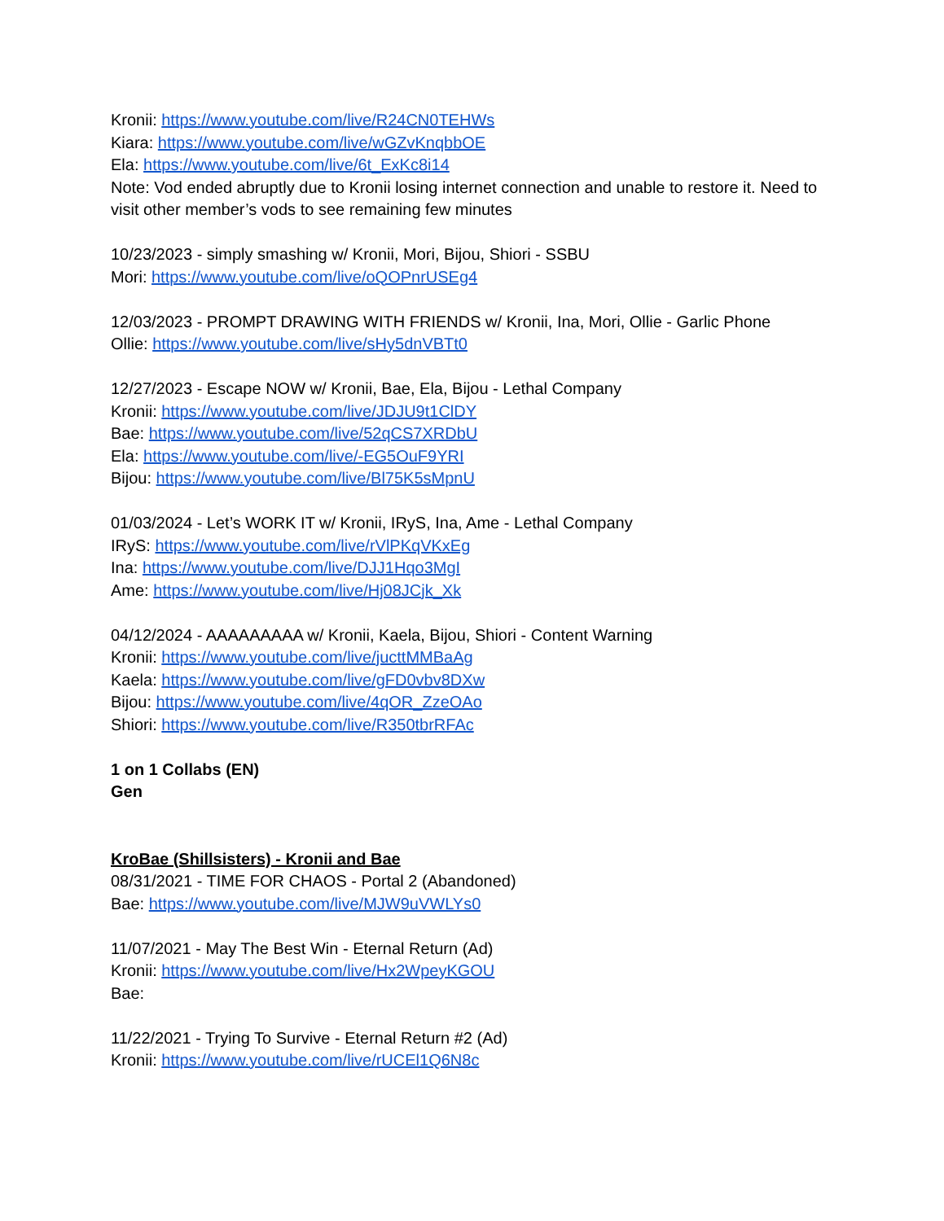Kronii: https://www.youtube.com/live/R24CN0TEHWs
Kiara: https://www.youtube.com/live/wGZvKnqbbOE
Ela: https://www.youtube.com/live/6t_ExKc8i14
Note: Vod ended abruptly due to Kronii losing internet connection and unable to restore it. Need to visit other member’s vods to see remaining few minutes
10/23/2023 - simply smashing w/ Kronii, Mori, Bijou, Shiori - SSBU
Mori: https://www.youtube.com/live/oQOPnrUSEg4
12/03/2023 - PROMPT DRAWING WITH FRIENDS w/ Kronii, Ina, Mori, Ollie - Garlic Phone
Ollie: https://www.youtube.com/live/sHy5dnVBTt0
12/27/2023 - Escape NOW w/ Kronii, Bae, Ela, Bijou - Lethal Company
Kronii: https://www.youtube.com/live/JDJU9t1ClDY
Bae: https://www.youtube.com/live/52qCS7XRDbU
Ela: https://www.youtube.com/live/-EG5OuF9YRI
Bijou: https://www.youtube.com/live/Bl75K5sMpnU
01/03/2024 - Let’s WORK IT w/ Kronii, IRyS, Ina, Ame - Lethal Company
IRyS: https://www.youtube.com/live/rVlPKqVKxEg
Ina: https://www.youtube.com/live/DJJ1Hqo3MgI
Ame: https://www.youtube.com/live/Hj08JCjk_Xk
04/12/2024 - AAAAAAAAA w/ Kronii, Kaela, Bijou, Shiori - Content Warning
Kronii: https://www.youtube.com/live/jucttMMBaAg
Kaela: https://www.youtube.com/live/gFD0vbv8DXw
Bijou: https://www.youtube.com/live/4qOR_ZzeOAo
Shiori: https://www.youtube.com/live/R350tbrRFAc
1 on 1 Collabs (EN)
Gen
KroBae (Shillsisters) - Kronii and Bae
08/31/2021 - TIME FOR CHAOS - Portal 2 (Abandoned)
Bae: https://www.youtube.com/live/MJW9uVWLYs0
11/07/2021 - May The Best Win - Eternal Return (Ad)
Kronii: https://www.youtube.com/live/Hx2WpeyKGOU
Bae:
11/22/2021 - Trying To Survive - Eternal Return #2 (Ad)
Kronii: https://www.youtube.com/live/rUCEl1Q6N8c